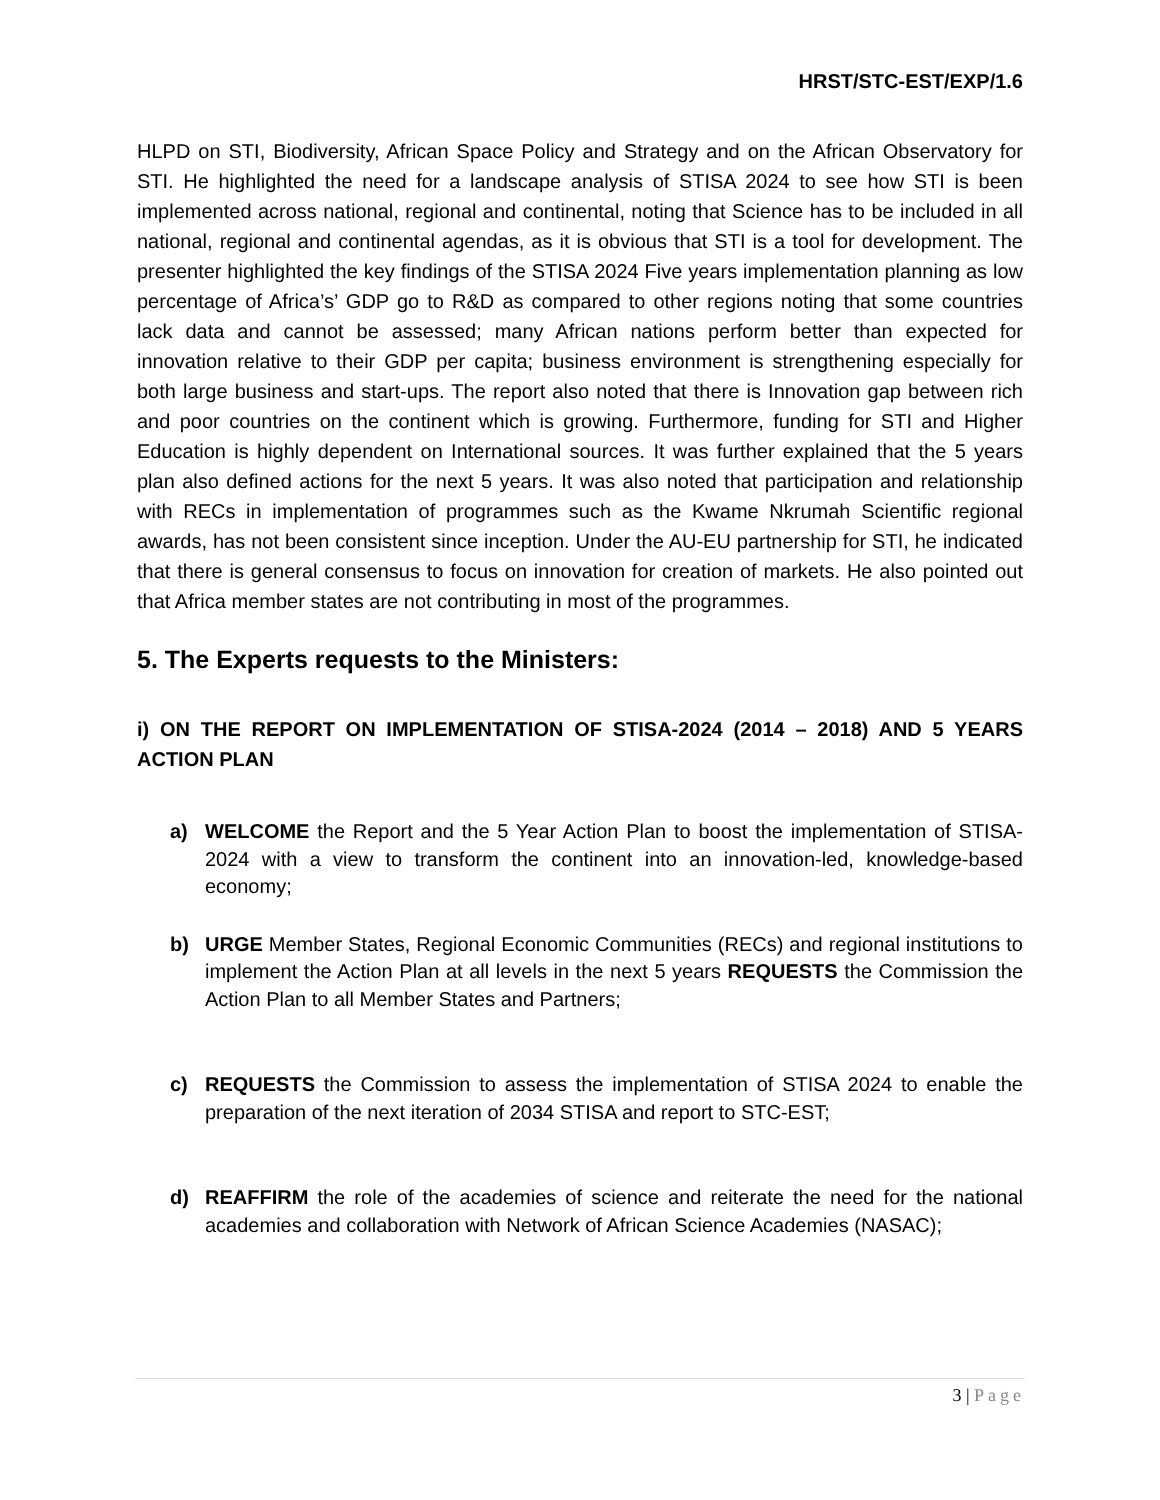HRST/STC-EST/EXP/1.6
HLPD on STI, Biodiversity, African Space Policy and Strategy and on the African Observatory for STI. He highlighted the need for a landscape analysis of STISA 2024 to see how STI is been implemented across national, regional and continental, noting that Science has to be included in all national, regional and continental agendas, as it is obvious that STI is a tool for development. The presenter highlighted the key findings of the STISA 2024 Five years implementation planning as low percentage of Africa’s’ GDP go to R&D as compared to other regions noting that some countries lack data and cannot be assessed; many African nations perform better than expected for innovation relative to their GDP per capita; business environment is strengthening especially for both large business and start-ups. The report also noted that there is Innovation gap between rich and poor countries on the continent which is growing. Furthermore, funding for STI and Higher Education is highly dependent on International sources. It was further explained that the 5 years plan also defined actions for the next 5 years. It was also noted that participation and relationship with RECs in implementation of programmes such as the Kwame Nkrumah Scientific regional awards, has not been consistent since inception. Under the AU-EU partnership for STI, he indicated that there is general consensus to focus on innovation for creation of markets. He also pointed out that Africa member states are not contributing in most of the programmes.
5. The Experts requests to the Ministers:
i) ON THE REPORT ON IMPLEMENTATION OF STISA-2024 (2014 – 2018) AND 5 YEARS ACTION PLAN
a) WELCOME the Report and the 5 Year Action Plan to boost the implementation of STISA-2024 with a view to transform the continent into an innovation-led, knowledge-based economy;
b) URGE Member States, Regional Economic Communities (RECs) and regional institutions to implement the Action Plan at all levels in the next 5 years REQUESTS the Commission the Action Plan to all Member States and Partners;
c) REQUESTS the Commission to assess the implementation of STISA 2024 to enable the preparation of the next iteration of 2034 STISA and report to STC-EST;
d) REAFFIRM the role of the academies of science and reiterate the need for the national academies and collaboration with Network of African Science Academies (NASAC);
3 | Page